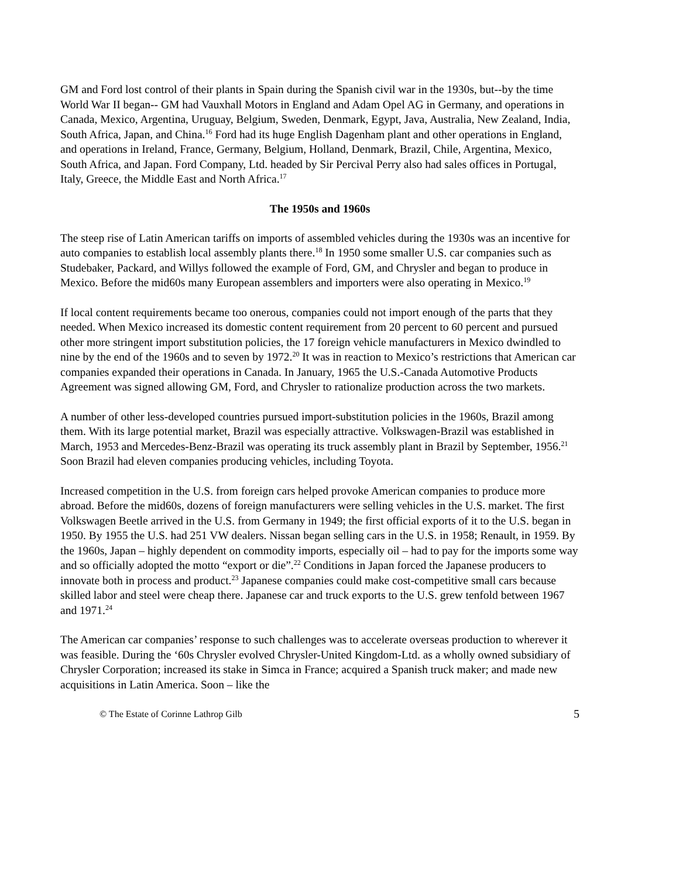GM and Ford lost control of their plants in Spain during the Spanish civil war in the 1930s, but--by the time World War II began-- GM had Vauxhall Motors in England and Adam Opel AG in Germany, and operations in Canada, Mexico, Argentina, Uruguay, Belgium, Sweden, Denmark, Egypt, Java, Australia, New Zealand, India, South Africa, Japan, and China.<sup>16</sup> Ford had its huge English Dagenham plant and other operations in England, and operations in Ireland, France, Germany, Belgium, Holland, Denmark, Brazil, Chile, Argentina, Mexico, South Africa, and Japan. Ford Company, Ltd. headed by Sir Percival Perry also had sales offices in Portugal, Italy, Greece, the Middle East and North Africa.<sup>17</sup>
The 1950s and 1960s
The steep rise of Latin American tariffs on imports of assembled vehicles during the 1930s was an incentive for auto companies to establish local assembly plants there.<sup>18</sup> In 1950 some smaller U.S. car companies such as Studebaker, Packard, and Willys followed the example of Ford, GM, and Chrysler and began to produce in Mexico. Before the mid60s many European assemblers and importers were also operating in Mexico.<sup>19</sup>
If local content requirements became too onerous, companies could not import enough of the parts that they needed. When Mexico increased its domestic content requirement from 20 percent to 60 percent and pursued other more stringent import substitution policies, the 17 foreign vehicle manufacturers in Mexico dwindled to nine by the end of the 1960s and to seven by 1972.<sup>20</sup> It was in reaction to Mexico’s restrictions that American car companies expanded their operations in Canada. In January, 1965 the U.S.-Canada Automotive Products Agreement was signed allowing GM, Ford, and Chrysler to rationalize production across the two markets.
A number of other less-developed countries pursued import-substitution policies in the 1960s, Brazil among them. With its large potential market, Brazil was especially attractive. Volkswagen-Brazil was established in March, 1953 and Mercedes-Benz-Brazil was operating its truck assembly plant in Brazil by September, 1956.<sup>21</sup> Soon Brazil had eleven companies producing vehicles, including Toyota.
Increased competition in the U.S. from foreign cars helped provoke American companies to produce more abroad. Before the mid60s, dozens of foreign manufacturers were selling vehicles in the U.S. market. The first Volkswagen Beetle arrived in the U.S. from Germany in 1949; the first official exports of it to the U.S. began in 1950. By 1955 the U.S. had 251 VW dealers. Nissan began selling cars in the U.S. in 1958; Renault, in 1959. By the 1960s, Japan – highly dependent on commodity imports, especially oil – had to pay for the imports some way and so officially adopted the motto “export or die”.<sup>22</sup> Conditions in Japan forced the Japanese producers to innovate both in process and product.<sup>23</sup> Japanese companies could make cost-competitive small cars because skilled labor and steel were cheap there. Japanese car and truck exports to the U.S. grew tenfold between 1967 and 1971.<sup>24</sup>
The American car companies’ response to such challenges was to accelerate overseas production to wherever it was feasible. During the ‘60s Chrysler evolved Chrysler-United Kingdom-Ltd. as a wholly owned subsidiary of Chrysler Corporation; increased its stake in Simca in France; acquired a Spanish truck maker; and made new acquisitions in Latin America. Soon – like the
© The Estate of Corinne Lathrop Gilb 5